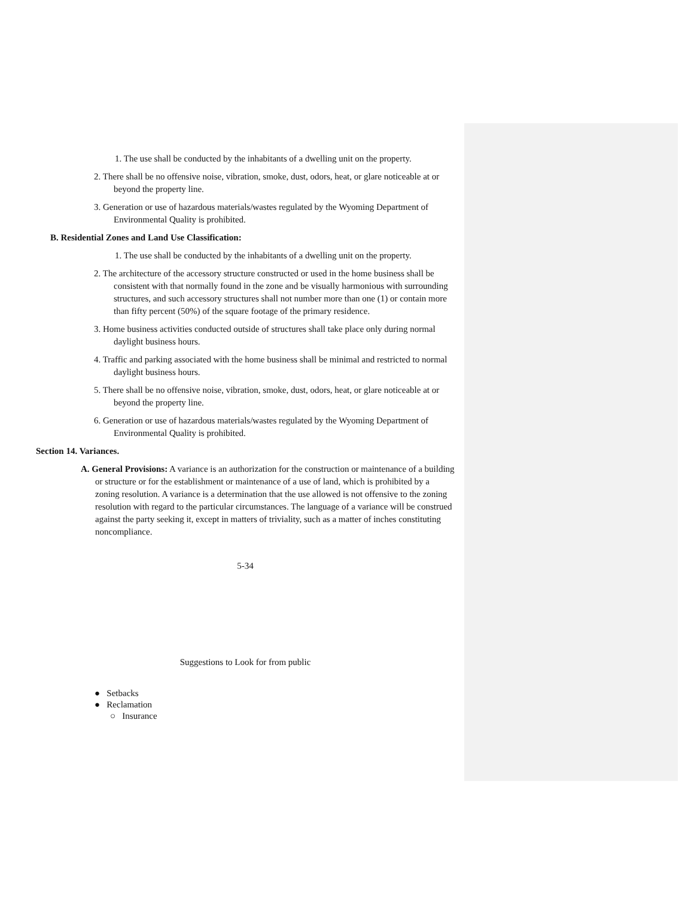1. The use shall be conducted by the inhabitants of a dwelling unit on the property.
2. There shall be no offensive noise, vibration, smoke, dust, odors, heat, or glare noticeable at or beyond the property line.
3. Generation or use of hazardous materials/wastes regulated by the Wyoming Department of Environmental Quality is prohibited.
B. Residential Zones and Land Use Classification:
1. The use shall be conducted by the inhabitants of a dwelling unit on the property.
2. The architecture of the accessory structure constructed or used in the home business shall be consistent with that normally found in the zone and be visually harmonious with surrounding structures, and such accessory structures shall not number more than one (1) or contain more than fifty percent (50%) of the square footage of the primary residence.
3. Home business activities conducted outside of structures shall take place only during normal daylight business hours.
4. Traffic and parking associated with the home business shall be minimal and restricted to normal daylight business hours.
5. There shall be no offensive noise, vibration, smoke, dust, odors, heat, or glare noticeable at or beyond the property line.
6. Generation or use of hazardous materials/wastes regulated by the Wyoming Department of Environmental Quality is prohibited.
Section 14. Variances.
A. General Provisions: A variance is an authorization for the construction or maintenance of a building or structure or for the establishment or maintenance of a use of land, which is prohibited by a zoning resolution. A variance is a determination that the use allowed is not offensive to the zoning resolution with regard to the particular circumstances. The language of a variance will be construed against the party seeking it, except in matters of triviality, such as a matter of inches constituting noncompliance.
5-34
Suggestions to Look for from public
● Setbacks
● Reclamation
○ Insurance